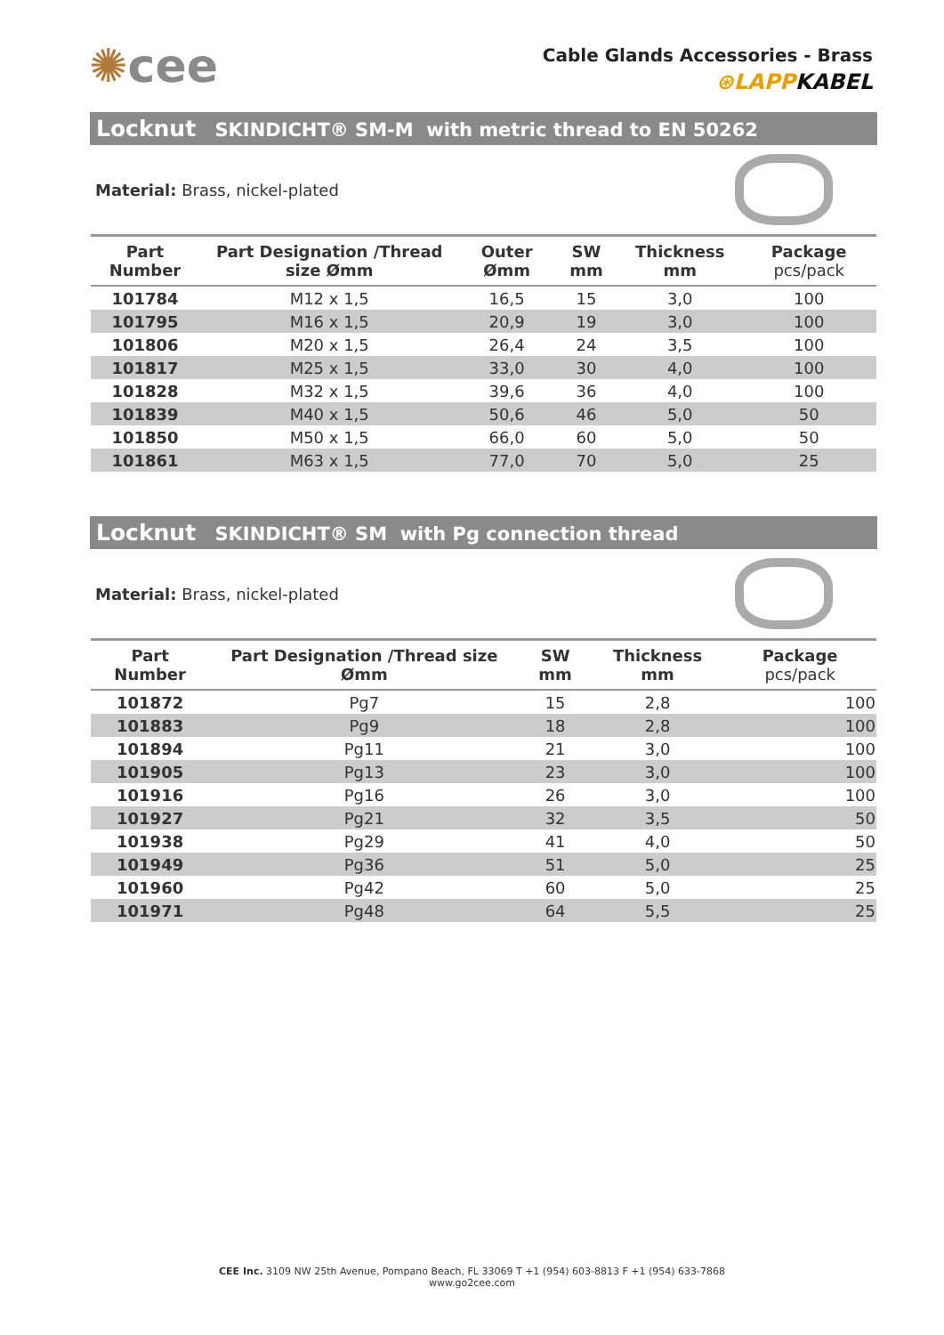✺cee
Cable Glands Accessories - Brass
⊛LAPPKABEL
Locknut SKINDICHT® SM-M with metric thread to EN 50262
Material: Brass, nickel-plated
| Part Number | Part Designation /Thread size Ømm | Outer Ømm | SW mm | Thickness mm | Package pcs/pack |
| --- | --- | --- | --- | --- | --- |
| 101784 | M12 x 1,5 | 16,5 | 15 | 3,0 | 100 |
| 101795 | M16 x 1,5 | 20,9 | 19 | 3,0 | 100 |
| 101806 | M20 x 1,5 | 26,4 | 24 | 3,5 | 100 |
| 101817 | M25 x 1,5 | 33,0 | 30 | 4,0 | 100 |
| 101828 | M32 x 1,5 | 39,6 | 36 | 4,0 | 100 |
| 101839 | M40 x 1,5 | 50,6 | 46 | 5,0 | 50 |
| 101850 | M50 x 1,5 | 66,0 | 60 | 5,0 | 50 |
| 101861 | M63 x 1,5 | 77,0 | 70 | 5,0 | 25 |
Locknut SKINDICHT® SM with Pg connection thread
Material: Brass, nickel-plated
| Part Number | Part Designation /Thread size Ømm | SW mm | Thickness mm | Package pcs/pack |
| --- | --- | --- | --- | --- |
| 101872 | Pg7 | 15 | 2,8 | 100 |
| 101883 | Pg9 | 18 | 2,8 | 100 |
| 101894 | Pg11 | 21 | 3,0 | 100 |
| 101905 | Pg13 | 23 | 3,0 | 100 |
| 101916 | Pg16 | 26 | 3,0 | 100 |
| 101927 | Pg21 | 32 | 3,5 | 50 |
| 101938 | Pg29 | 41 | 4,0 | 50 |
| 101949 | Pg36 | 51 | 5,0 | 25 |
| 101960 | Pg42 | 60 | 5,0 | 25 |
| 101971 | Pg48 | 64 | 5,5 | 25 |
CEE Inc. 3109 NW 25th Avenue, Pompano Beach, FL 33069 T +1 (954) 603-8813 F +1 (954) 633-7868
www.go2cee.com